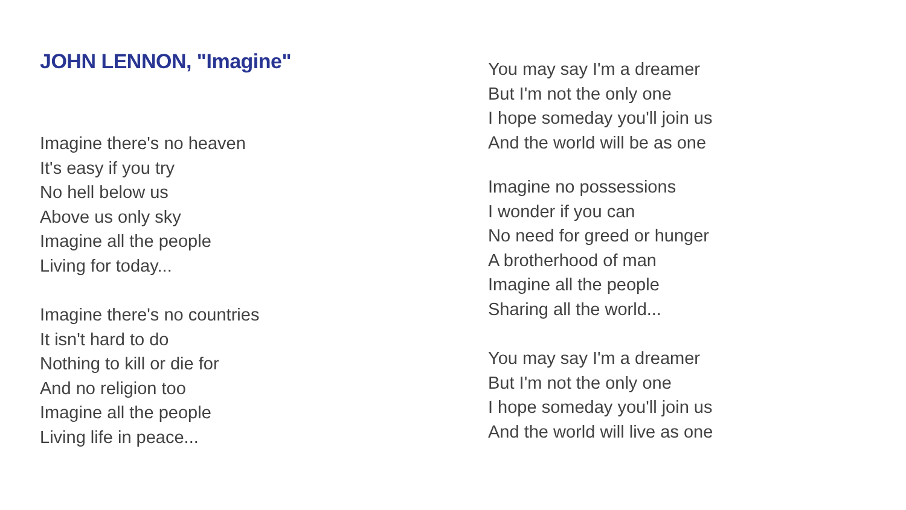JOHN LENNON, "Imagine"
Imagine there's no heaven
It's easy if you try
No hell below us
Above us only sky
Imagine all the people
Living for today...
Imagine there's no countries
It isn't hard to do
Nothing to kill or die for
And no religion too
Imagine all the people
Living life in peace...
You may say I'm a dreamer
But I'm not the only one
I hope someday you'll join us
And the world will be as one
Imagine no possessions
I wonder if you can
No need for greed or hunger
A brotherhood of man
Imagine all the people
Sharing all the world...
You may say I'm a dreamer
But I'm not the only one
I hope someday you'll join us
And the world will live as one